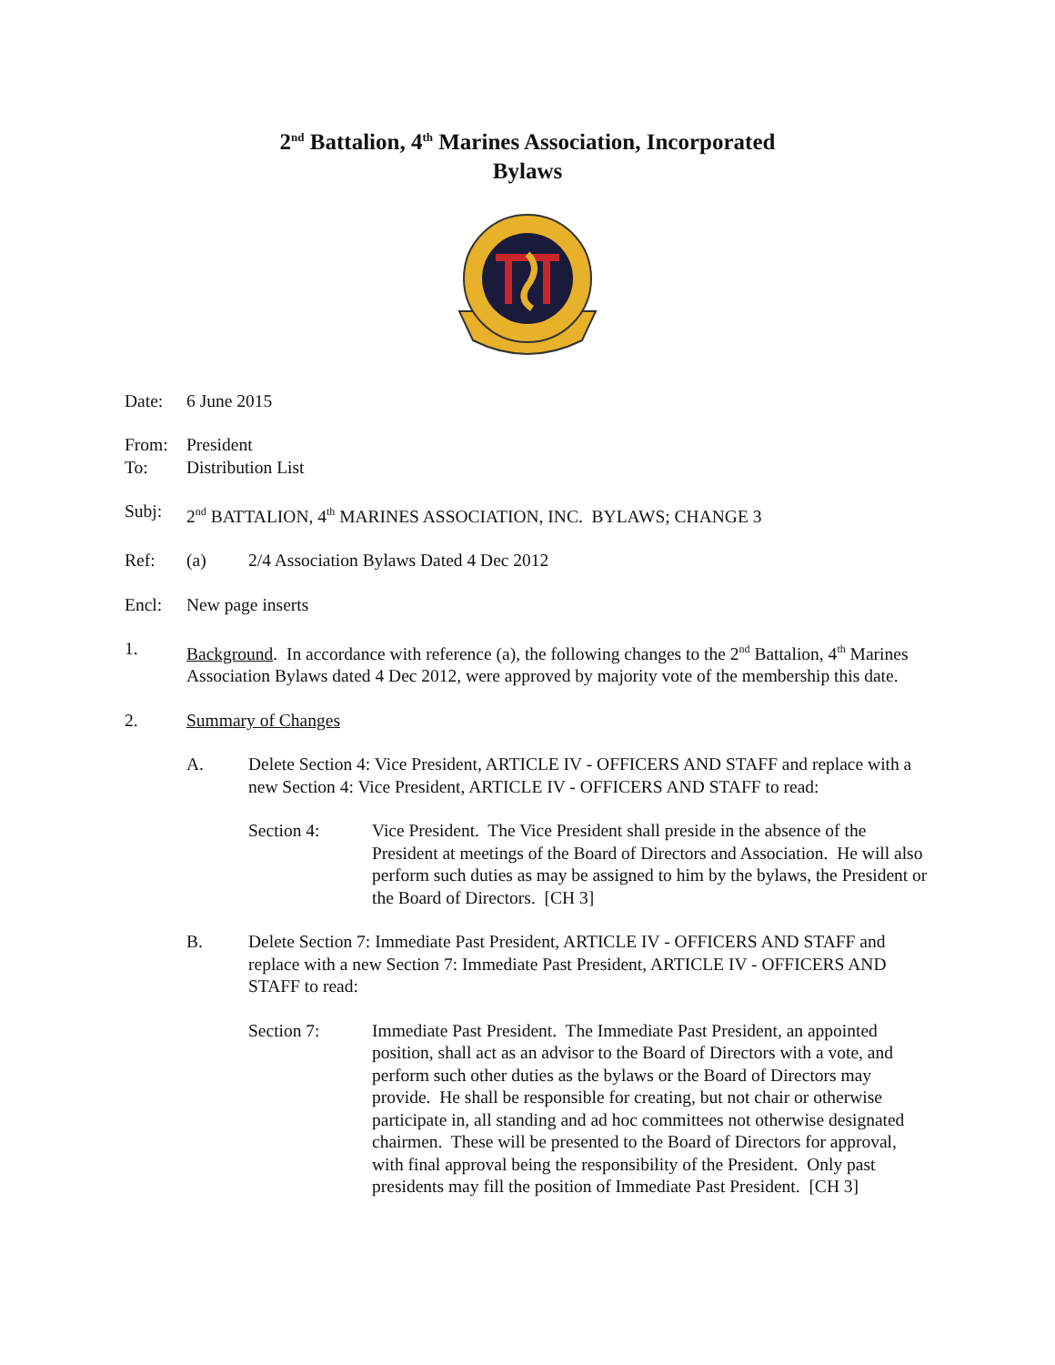2<sup>nd</sup> Battalion, 4<sup>th</sup> Marines Association, Incorporated
Bylaws
Date: 6 June 2015
From: President
To: Distribution List
Subj: 2<sup>nd</sup> BATTALION, 4<sup>th</sup> MARINES ASSOCIATION, INC. BYLAWS; CHANGE 3
Ref: (a) 2/4 Association Bylaws Dated 4 Dec 2012
Encl: New page inserts
1. Background. In accordance with reference (a), the following changes to the 2<sup>nd</sup> Battalion, 4<sup>th</sup> Marines Association Bylaws dated 4 Dec 2012, were approved by majority vote of the membership this date.
2. Summary of Changes
A. Delete Section 4: Vice President, ARTICLE IV - OFFICERS AND STAFF and replace with a new Section 4: Vice President, ARTICLE IV - OFFICERS AND STAFF to read:
Section 4: Vice President. The Vice President shall preside in the absence of the President at meetings of the Board of Directors and Association. He will also perform such duties as may be assigned to him by the bylaws, the President or the Board of Directors. [CH 3]
B. Delete Section 7: Immediate Past President, ARTICLE IV - OFFICERS AND STAFF and replace with a new Section 7: Immediate Past President, ARTICLE IV - OFFICERS AND STAFF to read:
Section 7: Immediate Past President. The Immediate Past President, an appointed position, shall act as an advisor to the Board of Directors with a vote, and perform such other duties as the bylaws or the Board of Directors may provide. He shall be responsible for creating, but not chair or otherwise participate in, all standing and ad hoc committees not otherwise designated chairmen. These will be presented to the Board of Directors for approval, with final approval being the responsibility of the President. Only past presidents may fill the position of Immediate Past President. [CH 3]